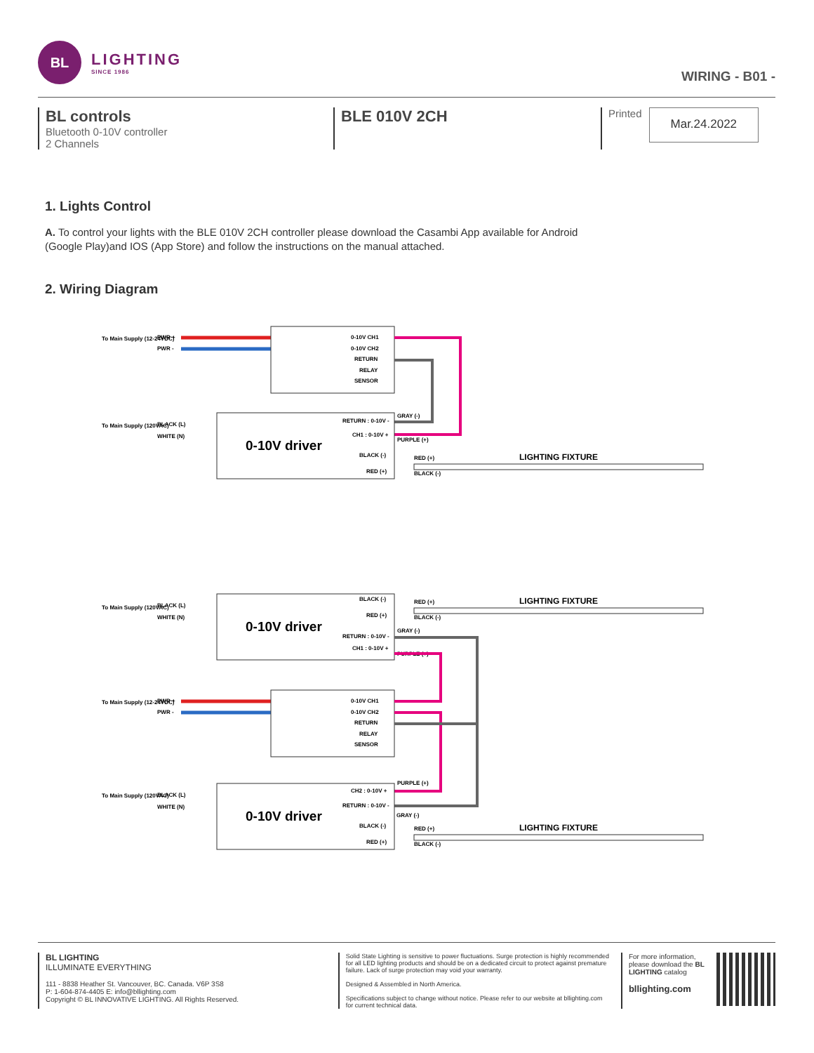BL
LIGHTING
SINCE 1986
WIRING - B01 -
BL controls
Bluetooth 0-10V controller
2 Channels
BLE 010V 2CH
Printed
Mar.24.2022
1. Lights Control
A. To control your lights with the BLE 010V 2CH controller please download the Casambi App available for Android (Google Play)and IOS (App Store) and follow the instructions on the manual attached.
2. Wiring Diagram
To Main Supply (12-24VDC)
PWR +
PWR -
0-10V CH1
0-10V CH2
RETURN
RELAY
SENSOR
To Main Supply (120VAC)
BLACK (L)
WHITE (N)
0-10V driver
RETURN : 0-10V -
CH1 : 0-10V +
BLACK (-)
RED (+)
GRAY (-)
PURPLE (+)
RED (+)
BLACK (-)
LIGHTING FIXTURE
To Main Supply (120VAC)
BLACK (L)
WHITE (N)
0-10V driver
BLACK (-)
RED (+)
RETURN : 0-10V -
CH1 : 0-10V +
RED (+)
BLACK (-)
GRAY (-)
PURPLE (+)
LIGHTING FIXTURE
To Main Supply (12-24VDC)
PWR +
PWR -
0-10V CH1
0-10V CH2
RETURN
RELAY
SENSOR
To Main Supply (120VAC)
BLACK (L)
WHITE (N)
0-10V driver
CH2 : 0-10V +
RETURN : 0-10V -
BLACK (-)
RED (+)
PURPLE (+)
GRAY (-)
RED (+)
BLACK (-)
LIGHTING FIXTURE
BL LIGHTING
ILLUMINATE EVERYTHING
111 - 8838 Heather St. Vancouver, BC. Canada. V6P 3S8
P: 1-604-874-4405 E: info@bllighting.com
Copyright © BL INNOVATIVE LIGHTING. All Rights Reserved.
Solid State Lighting is sensitive to power fluctuations. Surge protection is highly recommended for all LED lighting products and should be on a dedicated circuit to protect against premature failure. Lack of surge protection may void your warranty.
Designed & Assembled in North America.
Specifications subject to change without notice. Please refer to our website at bllighting.com for current technical data.
For more information, please download the BL LIGHTING catalog
bllighting.com